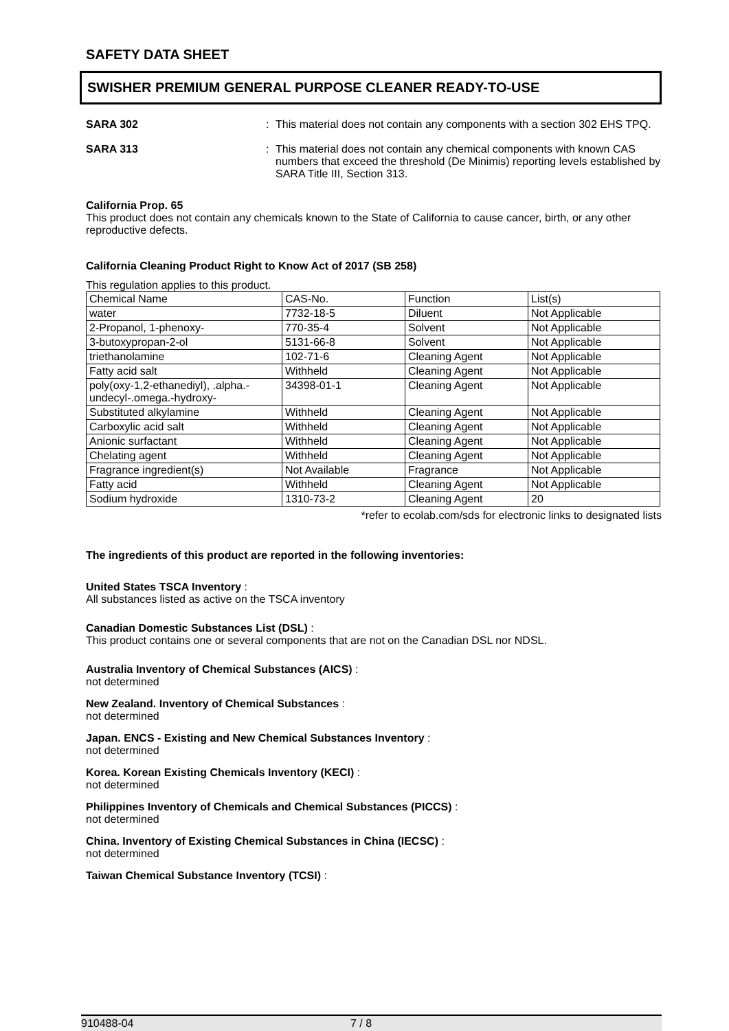SAFETY DATA SHEET
SWISHER PREMIUM GENERAL PURPOSE CLEANER READY-TO-USE
SARA 302 : This material does not contain any components with a section 302 EHS TPQ.
SARA 313 : This material does not contain any chemical components with known CAS numbers that exceed the threshold (De Minimis) reporting levels established by SARA Title III, Section 313.
California Prop. 65
This product does not contain any chemicals known to the State of California to cause cancer, birth, or any other reproductive defects.
California Cleaning Product Right to Know Act of 2017 (SB 258)
This regulation applies to this product.
| Chemical Name | CAS-No. | Function | List(s) |
| water | 7732-18-5 | Diluent | Not Applicable |
| 2-Propanol, 1-phenoxy- | 770-35-4 | Solvent | Not Applicable |
| 3-butoxypropan-2-ol | 5131-66-8 | Solvent | Not Applicable |
| triethanolamine | 102-71-6 | Cleaning Agent | Not Applicable |
| Fatty acid salt | Withheld | Cleaning Agent | Not Applicable |
| poly(oxy-1,2-ethanediyl), .alpha.-undecyl-.omega.-hydroxy- | 34398-01-1 | Cleaning Agent | Not Applicable |
| Substituted alkylamine | Withheld | Cleaning Agent | Not Applicable |
| Carboxylic acid salt | Withheld | Cleaning Agent | Not Applicable |
| Anionic surfactant | Withheld | Cleaning Agent | Not Applicable |
| Chelating agent | Withheld | Cleaning Agent | Not Applicable |
| Fragrance ingredient(s) | Not Available | Fragrance | Not Applicable |
| Fatty acid | Withheld | Cleaning Agent | Not Applicable |
| Sodium hydroxide | 1310-73-2 | Cleaning Agent | 20 |
*refer to ecolab.com/sds for electronic links to designated lists
The ingredients of this product are reported in the following inventories:
United States TSCA Inventory :
All substances listed as active on the TSCA inventory
Canadian Domestic Substances List (DSL) :
This product contains one or several components that are not on the Canadian DSL nor NDSL.
Australia Inventory of Chemical Substances (AICS) :
not determined
New Zealand. Inventory of Chemical Substances :
not determined
Japan. ENCS - Existing and New Chemical Substances Inventory :
not determined
Korea. Korean Existing Chemicals Inventory (KECI) :
not determined
Philippines Inventory of Chemicals and Chemical Substances (PICCS) :
not determined
China. Inventory of Existing Chemical Substances in China (IECSC) :
not determined
Taiwan Chemical Substance Inventory (TCSI) :
910488-04 7 / 8